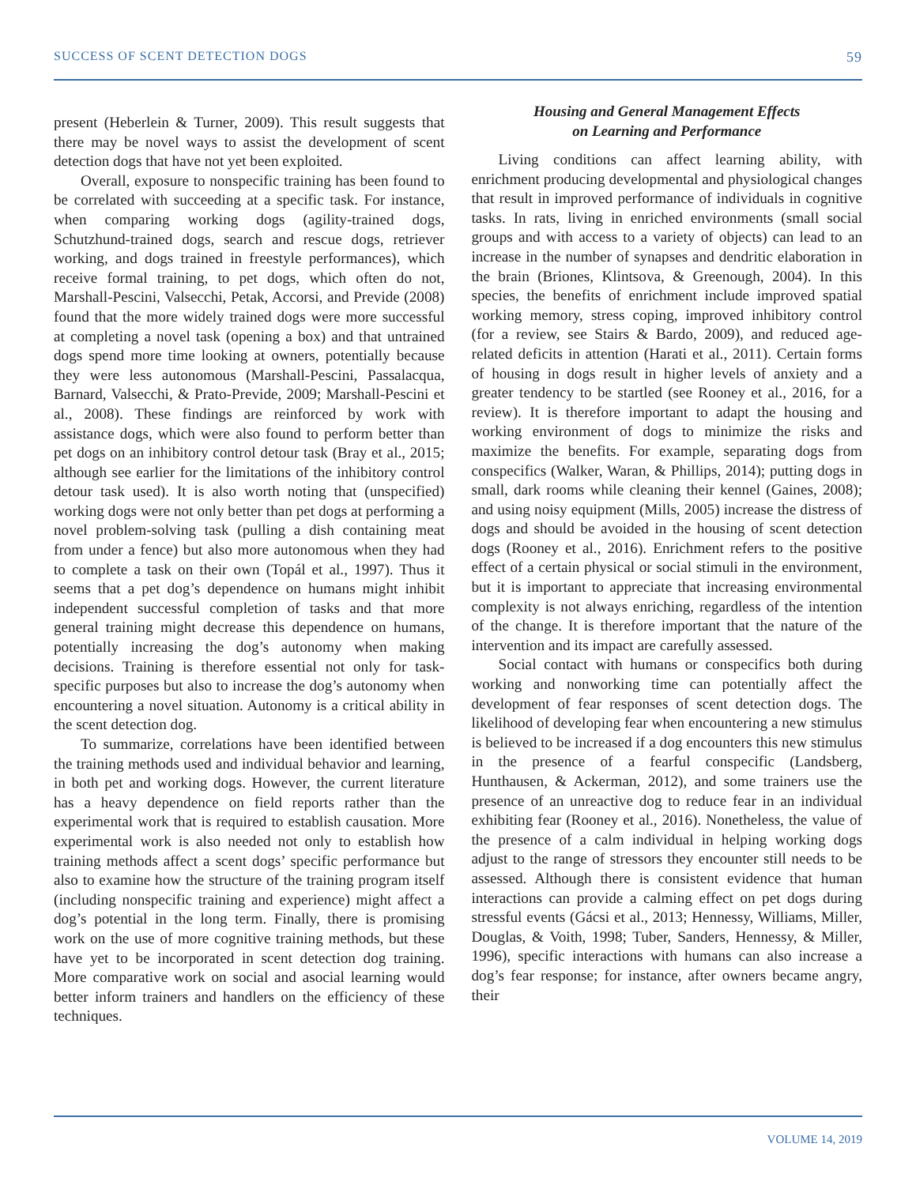SUCCESS OF SCENT DETECTION DOGS 59
present (Heberlein & Turner, 2009). This result suggests that there may be novel ways to assist the development of scent detection dogs that have not yet been exploited.
Overall, exposure to nonspecific training has been found to be correlated with succeeding at a specific task. For instance, when comparing working dogs (agility-trained dogs, Schutzhund-trained dogs, search and rescue dogs, retriever working, and dogs trained in freestyle performances), which receive formal training, to pet dogs, which often do not, Marshall-Pescini, Valsecchi, Petak, Accorsi, and Previde (2008) found that the more widely trained dogs were more successful at completing a novel task (opening a box) and that untrained dogs spend more time looking at owners, potentially because they were less autonomous (Marshall-Pescini, Passalacqua, Barnard, Valsecchi, & Prato-Previde, 2009; Marshall-Pescini et al., 2008). These findings are reinforced by work with assistance dogs, which were also found to perform better than pet dogs on an inhibitory control detour task (Bray et al., 2015; although see earlier for the limitations of the inhibitory control detour task used). It is also worth noting that (unspecified) working dogs were not only better than pet dogs at performing a novel problem-solving task (pulling a dish containing meat from under a fence) but also more autonomous when they had to complete a task on their own (Topál et al., 1997). Thus it seems that a pet dog’s dependence on humans might inhibit independent successful completion of tasks and that more general training might decrease this dependence on humans, potentially increasing the dog’s autonomy when making decisions. Training is therefore essential not only for task-specific purposes but also to increase the dog’s autonomy when encountering a novel situation. Autonomy is a critical ability in the scent detection dog.
To summarize, correlations have been identified between the training methods used and individual behavior and learning, in both pet and working dogs. However, the current literature has a heavy dependence on field reports rather than the experimental work that is required to establish causation. More experimental work is also needed not only to establish how training methods affect a scent dogs’ specific performance but also to examine how the structure of the training program itself (including nonspecific training and experience) might affect a dog’s potential in the long term. Finally, there is promising work on the use of more cognitive training methods, but these have yet to be incorporated in scent detection dog training. More comparative work on social and asocial learning would better inform trainers and handlers on the efficiency of these techniques.
Housing and General Management Effects
on Learning and Performance
Living conditions can affect learning ability, with enrichment producing developmental and physiological changes that result in improved performance of individuals in cognitive tasks. In rats, living in enriched environments (small social groups and with access to a variety of objects) can lead to an increase in the number of synapses and dendritic elaboration in the brain (Briones, Klintsova, & Greenough, 2004). In this species, the benefits of enrichment include improved spatial working memory, stress coping, improved inhibitory control (for a review, see Stairs & Bardo, 2009), and reduced age-related deficits in attention (Harati et al., 2011). Certain forms of housing in dogs result in higher levels of anxiety and a greater tendency to be startled (see Rooney et al., 2016, for a review). It is therefore important to adapt the housing and working environment of dogs to minimize the risks and maximize the benefits. For example, separating dogs from conspecifics (Walker, Waran, & Phillips, 2014); putting dogs in small, dark rooms while cleaning their kennel (Gaines, 2008); and using noisy equipment (Mills, 2005) increase the distress of dogs and should be avoided in the housing of scent detection dogs (Rooney et al., 2016). Enrichment refers to the positive effect of a certain physical or social stimuli in the environment, but it is important to appreciate that increasing environmental complexity is not always enriching, regardless of the intention of the change. It is therefore important that the nature of the intervention and its impact are carefully assessed.
Social contact with humans or conspecifics both during working and nonworking time can potentially affect the development of fear responses of scent detection dogs. The likelihood of developing fear when encountering a new stimulus is believed to be increased if a dog encounters this new stimulus in the presence of a fearful conspecific (Landsberg, Hunthausen, & Ackerman, 2012), and some trainers use the presence of an unreactive dog to reduce fear in an individual exhibiting fear (Rooney et al., 2016). Nonetheless, the value of the presence of a calm individual in helping working dogs adjust to the range of stressors they encounter still needs to be assessed. Although there is consistent evidence that human interactions can provide a calming effect on pet dogs during stressful events (Gácsi et al., 2013; Hennessy, Williams, Miller, Douglas, & Voith, 1998; Tuber, Sanders, Hennessy, & Miller, 1996), specific interactions with humans can also increase a dog’s fear response; for instance, after owners became angry, their
VOLUME 14, 2019